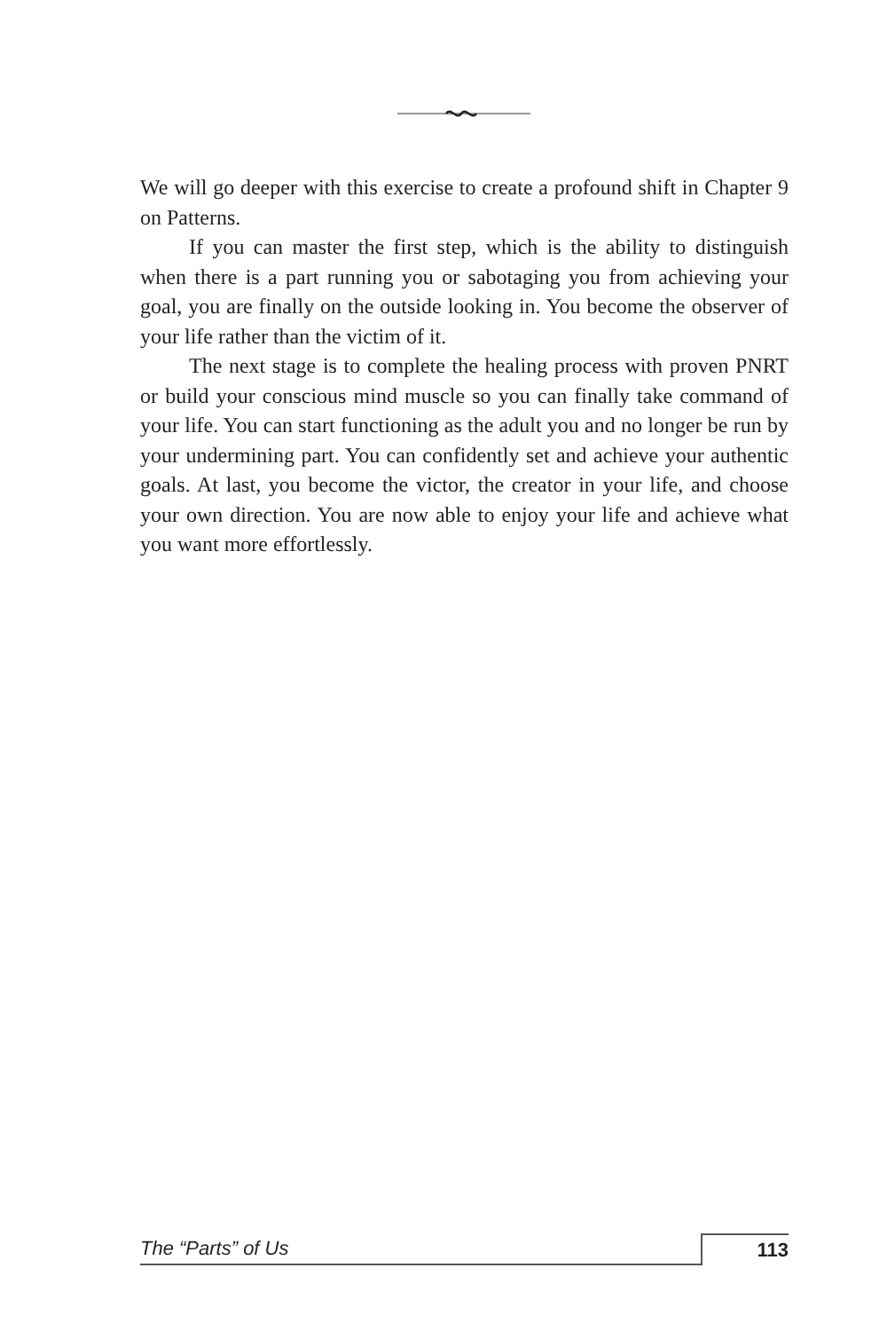We will go deeper with this exercise to create a profound shift in Chapter 9 on Patterns.
If you can master the first step, which is the ability to distinguish when there is a part running you or sabotaging you from achieving your goal, you are finally on the outside looking in. You become the observer of your life rather than the victim of it.
The next stage is to complete the healing process with proven PNRT or build your conscious mind muscle so you can finally take command of your life. You can start functioning as the adult you and no longer be run by your undermining part. You can confidently set and achieve your authentic goals. At last, you become the victor, the creator in your life, and choose your own direction. You are now able to enjoy your life and achieve what you want more effortlessly.
The “Parts” of Us 113